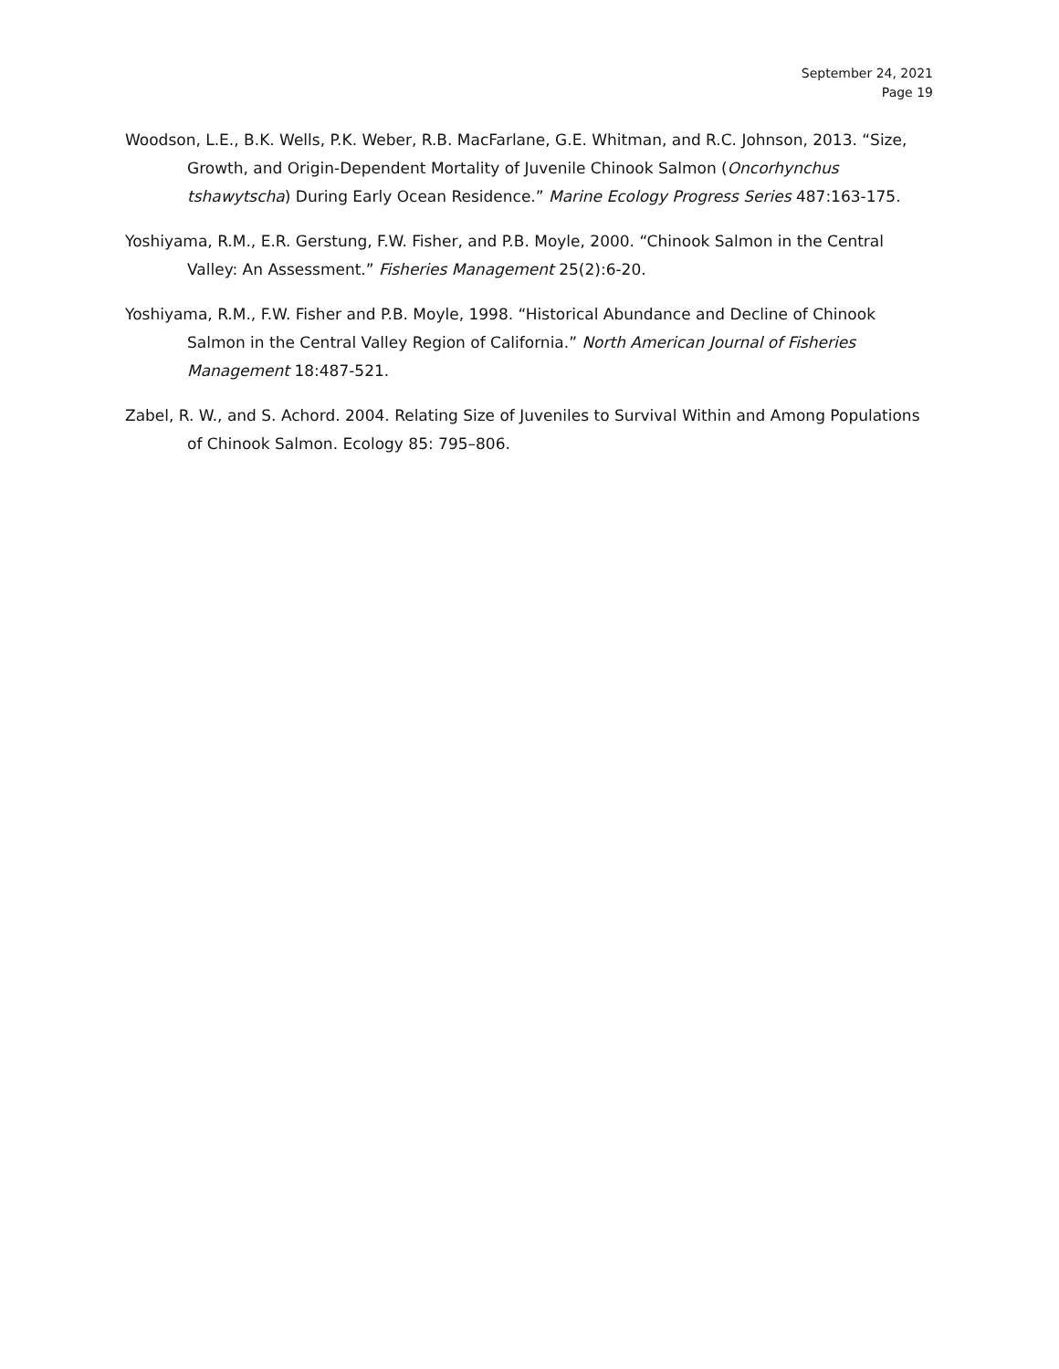September 24, 2021
Page 19
Woodson, L.E., B.K. Wells, P.K. Weber, R.B. MacFarlane, G.E. Whitman, and R.C. Johnson, 2013. “Size, Growth, and Origin-Dependent Mortality of Juvenile Chinook Salmon (Oncorhynchus tshawytscha) During Early Ocean Residence.” Marine Ecology Progress Series 487:163-175.
Yoshiyama, R.M., E.R. Gerstung, F.W. Fisher, and P.B. Moyle, 2000. “Chinook Salmon in the Central Valley: An Assessment.” Fisheries Management 25(2):6-20.
Yoshiyama, R.M., F.W. Fisher and P.B. Moyle, 1998. “Historical Abundance and Decline of Chinook Salmon in the Central Valley Region of California.” North American Journal of Fisheries Management 18:487-521.
Zabel, R. W., and S. Achord. 2004. Relating Size of Juveniles to Survival Within and Among Populations of Chinook Salmon. Ecology 85: 795–806.